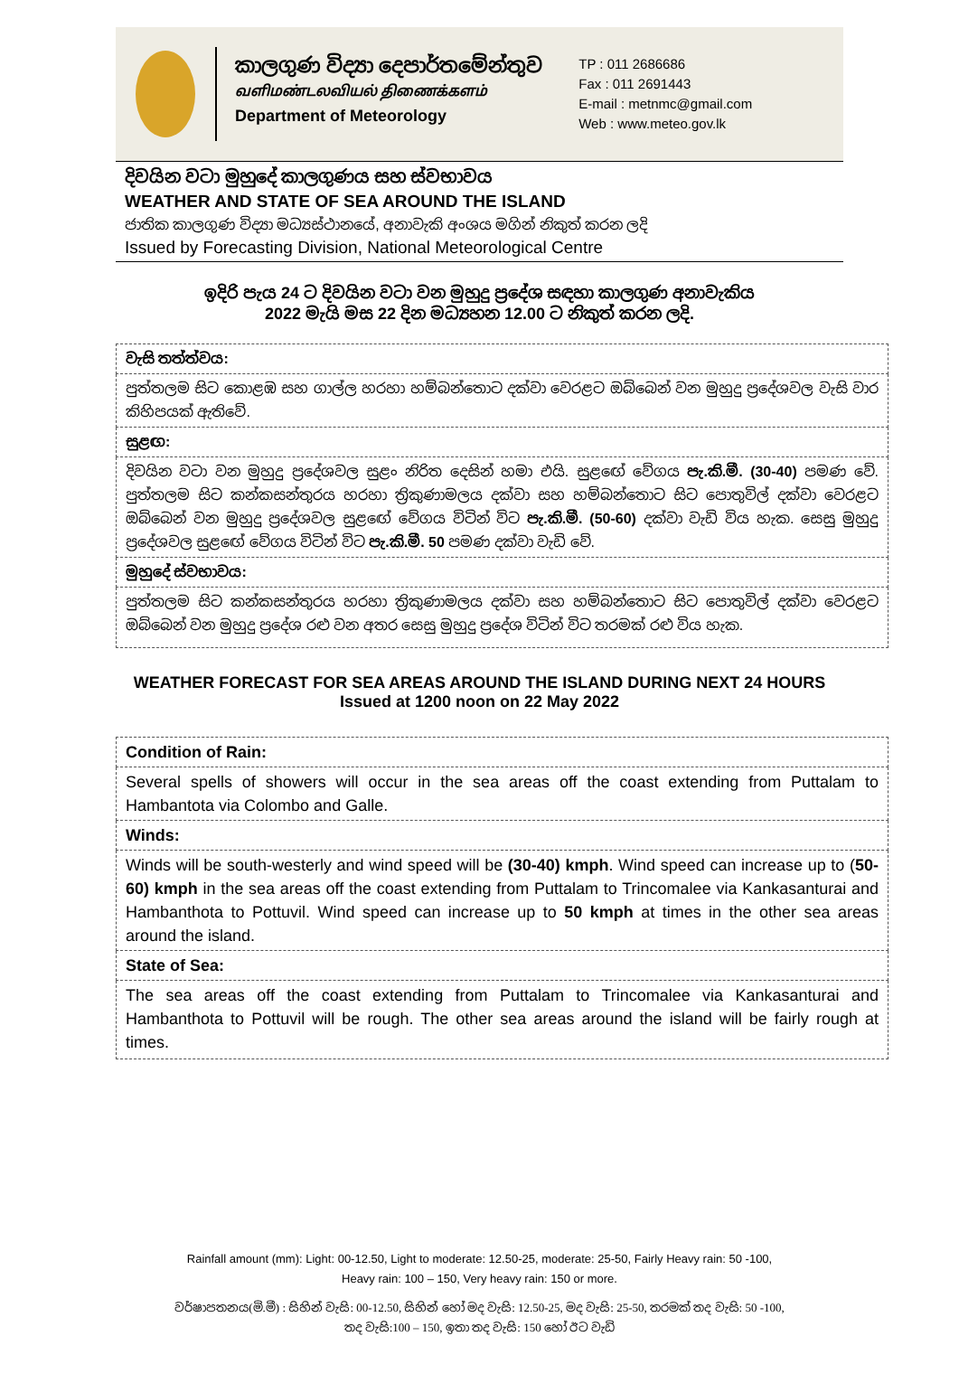කාලගුණ විද්‍යා දෙපාර්තමේන්තුව
வளிமண்டலவியல் திணைக்களம்
Department of Meteorology
TP : 011 2686686
Fax : 011 2691443
E-mail : metnmc@gmail.com
Web : www.meteo.gov.lk
දිවයින වටා මුහුදේ කාලගුණය සහ ස්වභාවය
WEATHER AND STATE OF SEA AROUND THE ISLAND
ජාතික කාලගුණ විද්‍යා මධ්‍යස්ථානයේ, අනාවැකි අංශය මගින් නිකුත් කරන ලදි
Issued by Forecasting Division, National Meteorological Centre
ඉදිරි පැය 24 ට දිවයින වටා වන මුහුදු ප්‍රදේශ සඳහා කාලගුණ අනාවැකිය
2022 මැයි මස 22 දින මධ්‍යහන 12.00 ට නිකුත් කරන ලදි.
| වැසි තත්ත්වය: |
| පුත්තලම සිට කොළඹ සහ ගාල්ල හරහා හම්බන්තොට දක්වා වෙරළට ඔබ්බෙන් වන මුහුදු ප්‍රදේශවල වැසි වාර කිහිපයක් ඇතිවේ. |
| සුළඟ: |
| දිවයින වටා වන මුහුදු ප්‍රදේශවල සුළං නිරිත දෙසින් හමා එයි. සුළඟේ වේගය පැ.කි.මී. (30-40) පමණ වේ. පුත්තලම සිට කන්කසන්තුරය හරහා ත්‍රිකුණාමලය දක්වා සහ හම්බන්තොට සිට පොතුවිල් දක්වා වෙරළට ඔබ්බෙන් වන මුහුදු ප්‍රදේශවල සුළඟේ වේගය විටින් විට පැ.කි.මී. (50-60) දක්වා වැඩි විය හැක. සෙසු මුහුදු ප්‍රදේශවල සුළඟේ වේගය විටින් විට පැ.කි.මී. 50 පමණ දක්වා වැඩි වේ. |
| මුහුදේ ස්වභාවය: |
| පුත්තලම සිට කන්කසන්තුරය හරහා ත්‍රිකුණාමලය දක්වා සහ හම්බන්තොට සිට පොතුවිල් දක්වා වෙරළට ඔබ්බෙන් වන මුහුදු ප්‍රදේශ රළු වන අතර සෙසු මුහුදු ප්‍රදේශ විටින් විට තරමක් රළු විය හැක. |
WEATHER FORECAST FOR SEA AREAS AROUND THE ISLAND DURING NEXT 24 HOURS
Issued at 1200 noon on 22 May 2022
| Condition of Rain: |
| Several spells of showers will occur in the sea areas off the coast extending from Puttalam to Hambantota via Colombo and Galle. |
| Winds: |
| Winds will be south-westerly and wind speed will be (30-40) kmph . Wind speed can increase up to ( 50-60) kmph in the sea areas off the coast extending from Puttalam to Trincomalee via Kankasanturai and Hambanthota to Pottuvil. Wind speed can increase up to 50 kmph at times in the other sea areas around the island. |
| State of Sea: |
| The sea areas off the coast extending from Puttalam to Trincomalee via Kankasanturai and Hambanthota to Pottuvil will be rough. The other sea areas around the island will be fairly rough at times. |
Rainfall amount (mm): Light: 00-12.50, Light to moderate: 12.50-25, moderate: 25-50, Fairly Heavy rain: 50 -100,
Heavy rain: 100 – 150, Very heavy rain: 150 or more.
වර්ෂාපතනය(මි.මී) : සිහින් වැසි: 00-12.50, සිහින් හෝ මද වැසි: 12.50-25, මද වැසි: 25-50, තරමක් තද වැසි: 50 -100,
තද වැසි:100 – 150, ඉතා තද වැසි: 150 හෝ ඊට වැඩි